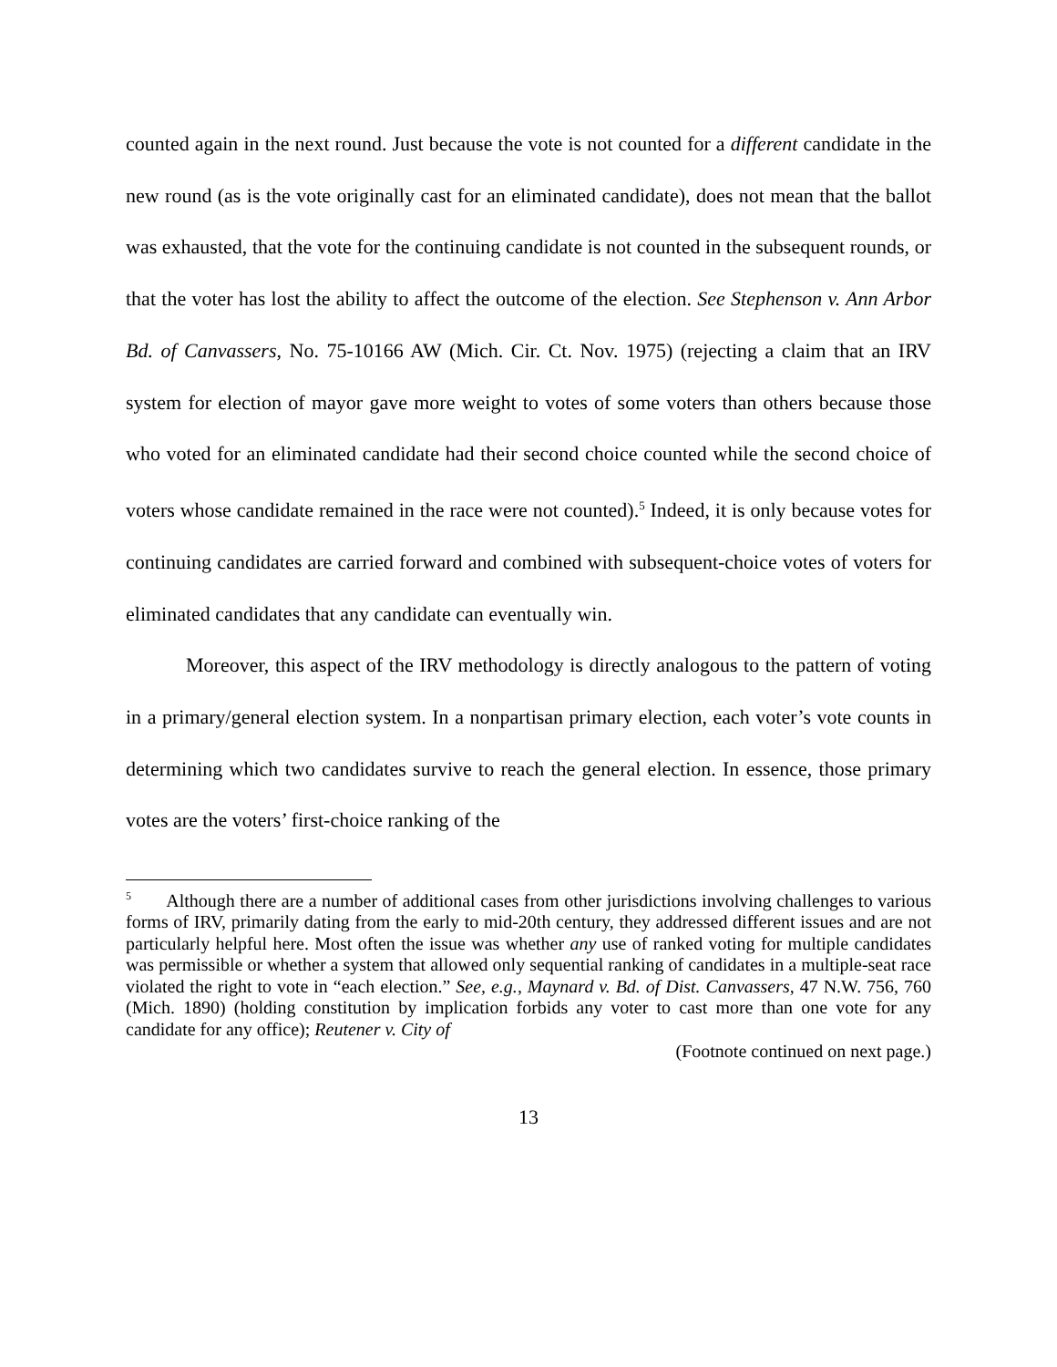counted again in the next round. Just because the vote is not counted for a different candidate in the new round (as is the vote originally cast for an eliminated candidate), does not mean that the ballot was exhausted, that the vote for the continuing candidate is not counted in the subsequent rounds, or that the voter has lost the ability to affect the outcome of the election. See Stephenson v. Ann Arbor Bd. of Canvassers, No. 75-10166 AW (Mich. Cir. Ct. Nov. 1975) (rejecting a claim that an IRV system for election of mayor gave more weight to votes of some voters than others because those who voted for an eliminated candidate had their second choice counted while the second choice of voters whose candidate remained in the race were not counted).<sup>5</sup> Indeed, it is only because votes for continuing candidates are carried forward and combined with subsequent-choice votes of voters for eliminated candidates that any candidate can eventually win.
Moreover, this aspect of the IRV methodology is directly analogous to the pattern of voting in a primary/general election system. In a nonpartisan primary election, each voter’s vote counts in determining which two candidates survive to reach the general election. In essence, those primary votes are the voters’ first-choice ranking of the
<sup>5</sup> Although there are a number of additional cases from other jurisdictions involving challenges to various forms of IRV, primarily dating from the early to mid-20th century, they addressed different issues and are not particularly helpful here. Most often the issue was whether any use of ranked voting for multiple candidates was permissible or whether a system that allowed only sequential ranking of candidates in a multiple-seat race violated the right to vote in “each election.” See, e.g., Maynard v. Bd. of Dist. Canvassers, 47 N.W. 756, 760 (Mich. 1890) (holding constitution by implication forbids any voter to cast more than one vote for any candidate for any office); Reutener v. City of
(Footnote continued on next page.)
13